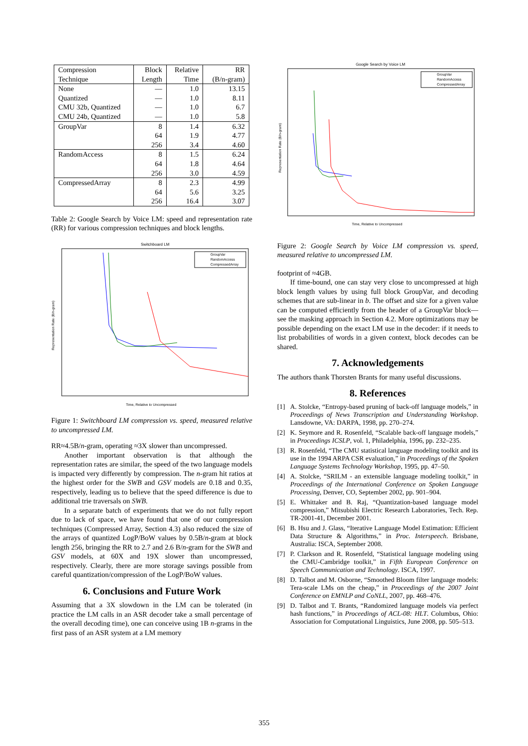| Compression | Block | Relative | RR |
| --- | --- | --- | --- |
| Technique | Length | Time | (B/n-gram) |
| None | — | 1.0 | 13.15 |
| Quantized | — | 1.0 | 8.11 |
| CMU 32b, Quantized | — | 1.0 | 6.7 |
| CMU 24b, Quantized | — | 1.0 | 5.8 |
| GroupVar | 8 | 1.4 | 6.32 |
| | 64 | 1.9 | 4.77 |
| | 256 | 3.4 | 4.60 |
| RandomAccess | 8 | 1.5 | 6.24 |
| | 64 | 1.8 | 4.64 |
| | 256 | 3.0 | 4.59 |
| CompressedArray | 8 | 2.3 | 4.99 |
| | 64 | 5.6 | 3.25 |
| | 256 | 16.4 | 3.07 |
Table 2: Google Search by Voice LM: speed and representation rate (RR) for various compression techniques and block lengths.
Switchboard LM
Representation Rate (B/n-gram)
Time, Relative to Uncompressed
GroupVar
RandomAccess
CompressedArray
Figure 1: Switchboard LM compression vs. speed, measured relative to uncompressed LM.
RR≈4.5B/n-gram, operating ≈3X slower than uncompressed.
Another important observation is that although the representation rates are similar, the speed of the two language models is impacted very differently by compression. The n-gram hit ratios at the highest order for the SWB and GSV models are 0.18 and 0.35, respectively, leading us to believe that the speed difference is due to additional trie traversals on SWB.
In a separate batch of experiments that we do not fully report due to lack of space, we have found that one of our compression techniques (Compressed Array, Section 4.3) also reduced the size of the arrays of quantized LogP/BoW values by 0.5B/n-gram at block length 256, bringing the RR to 2.7 and 2.6 B/n-gram for the SWB and GSV models, at 60X and 19X slower than uncompressed, respectively. Clearly, there are more storage savings possible from careful quantization/compression of the LogP/BoW values.
6. Conclusions and Future Work
Assuming that a 3X slowdown in the LM can be tolerated (in practice the LM calls in an ASR decoder take a small percentage of the overall decoding time), one can conceive using 1B n-grams in the first pass of an ASR system at a LM memory
Google Search by Voice LM
Representation Rate (B/n-gram)
Time, Relative to Uncompressed
GroupVar
RandomAccess
CompressedArray
Figure 2: Google Search by Voice LM compression vs. speed, measured relative to uncompressed LM.
footprint of ≈4GB.
If time-bound, one can stay very close to uncompressed at high block length values by using full block GroupVar, and decoding schemes that are sub-linear in b. The offset and size for a given value can be computed efficiently from the header of a GroupVar block—see the masking approach in Section 4.2. More optimizations may be possible depending on the exact LM use in the decoder: if it needs to list probabilities of words in a given context, block decodes can be shared.
7. Acknowledgements
The authors thank Thorsten Brants for many useful discussions.
8. References
[1] A. Stolcke, “Entropy-based pruning of back-off language models,” in Proceedings of News Transcription and Understanding Workshop. Lansdowne, VA: DARPA, 1998, pp. 270–274.
[2] K. Seymore and R. Rosenfeld, “Scalable back-off language models,” in Proceedings ICSLP, vol. 1, Philadelphia, 1996, pp. 232–235.
[3] R. Rosenfeld, “The CMU statistical language modeling toolkit and its use in the 1994 ARPA CSR evaluation,” in Proceedings of the Spoken Language Systems Technology Workshop, 1995, pp. 47–50.
[4] A. Stolcke, “SRILM - an extensible language modeling toolkit,” in Proceedings of the International Conference on Spoken Language Processing, Denver, CO, September 2002, pp. 901–904.
[5] E. Whittaker and B. Raj, “Quantization-based language model compression,” Mitsubishi Electric Research Laboratories, Tech. Rep. TR-2001-41, December 2001.
[6] B. Hsu and J. Glass, “Iterative Language Model Estimation: Efficient Data Structure & Algorithms,” in Proc. Interspeech. Brisbane, Australia: ISCA, September 2008.
[7] P. Clarkson and R. Rosenfeld, “Statistical language modeling using the CMU-Cambridge toolkit,” in Fifth European Conference on Speech Communication and Technology. ISCA, 1997.
[8] D. Talbot and M. Osborne, “Smoothed Bloom filter language models: Tera-scale LMs on the cheap,” in Proceedings of the 2007 Joint Conference on EMNLP and CoNLL, 2007, pp. 468–476.
[9] D. Talbot and T. Brants, “Randomized language models via perfect hash functions,” in Proceedings of ACL-08: HLT. Columbus, Ohio: Association for Computational Linguistics, June 2008, pp. 505–513.
355